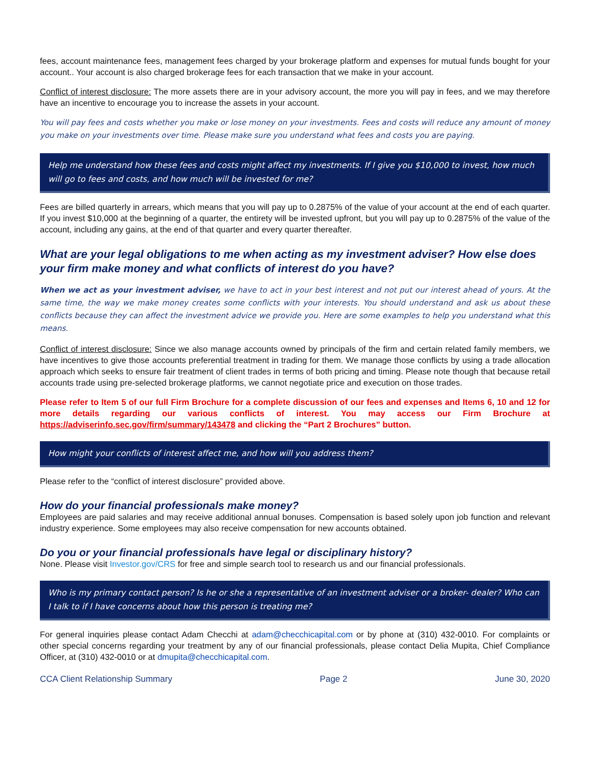fees, account maintenance fees, management fees charged by your brokerage platform and expenses for mutual funds bought for your account.. Your account is also charged brokerage fees for each transaction that we make in your account.
Conflict of interest disclosure: The more assets there are in your advisory account, the more you will pay in fees, and we may therefore have an incentive to encourage you to increase the assets in your account.
You will pay fees and costs whether you make or lose money on your investments. Fees and costs will reduce any amount of money you make on your investments over time. Please make sure you understand what fees and costs you are paying.
Help me understand how these fees and costs might affect my investments. If I give you $10,000 to invest, how much will go to fees and costs, and how much will be invested for me?
Fees are billed quarterly in arrears, which means that you will pay up to 0.2875% of the value of your account at the end of each quarter. If you invest $10,000 at the beginning of a quarter, the entirety will be invested upfront, but you will pay up to 0.2875% of the value of the account, including any gains, at the end of that quarter and every quarter thereafter.
What are your legal obligations to me when acting as my investment adviser? How else does your firm make money and what conflicts of interest do you have?
When we act as your investment adviser, we have to act in your best interest and not put our interest ahead of yours. At the same time, the way we make money creates some conflicts with your interests. You should understand and ask us about these conflicts because they can affect the investment advice we provide you. Here are some examples to help you understand what this means.
Conflict of interest disclosure: Since we also manage accounts owned by principals of the firm and certain related family members, we have incentives to give those accounts preferential treatment in trading for them. We manage those conflicts by using a trade allocation approach which seeks to ensure fair treatment of client trades in terms of both pricing and timing. Please note though that because retail accounts trade using pre-selected brokerage platforms, we cannot negotiate price and execution on those trades.
Please refer to Item 5 of our full Firm Brochure for a complete discussion of our fees and expenses and Items 6, 10 and 12 for more details regarding our various conflicts of interest. You may access our Firm Brochure at https://adviserinfo.sec.gov/firm/summary/143478 and clicking the “Part 2 Brochures” button.
How might your conflicts of interest affect me, and how will you address them?
Please refer to the “conflict of interest disclosure” provided above.
How do your financial professionals make money?
Employees are paid salaries and may receive additional annual bonuses. Compensation is based solely upon job function and relevant industry experience. Some employees may also receive compensation for new accounts obtained.
Do you or your financial professionals have legal or disciplinary history?
None. Please visit Investor.gov/CRS for free and simple search tool to research us and our financial professionals.
Who is my primary contact person? Is he or she a representative of an investment adviser or a broker- dealer? Who can I talk to if I have concerns about how this person is treating me?
For general inquiries please contact Adam Checchi at adam@checchicapital.com or by phone at (310) 432-0010. For complaints or other special concerns regarding your treatment by any of our financial professionals, please contact Delia Mupita, Chief Compliance Officer, at (310) 432-0010 or at dmupita@checchicapital.com.
CCA Client Relationship Summary Page 2 June 30, 2020